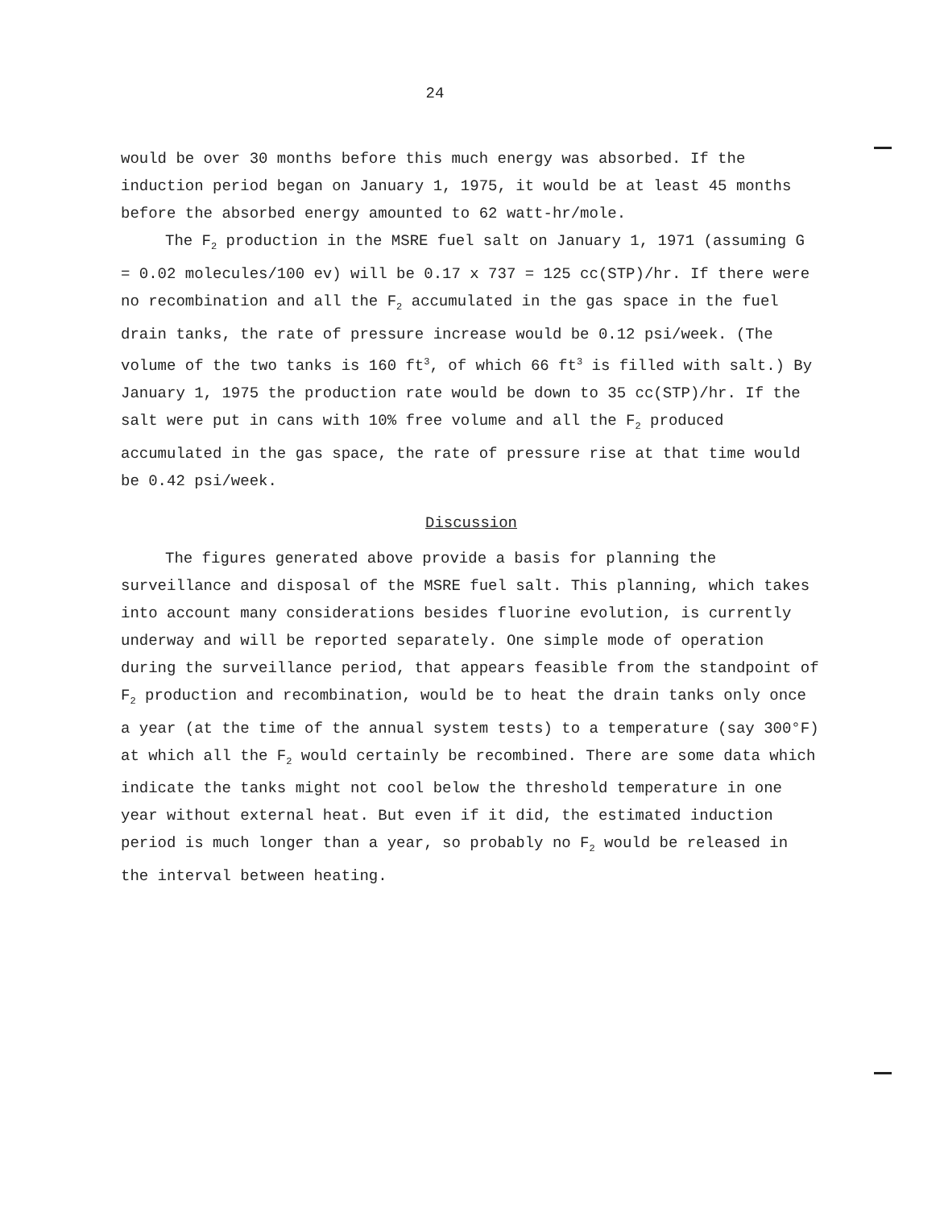24
would be over 30 months before this much energy was absorbed. If the induction period began on January 1, 1975, it would be at least 45 months before the absorbed energy amounted to 62 watt-hr/mole.
The F<sub>2</sub> production in the MSRE fuel salt on January 1, 1971 (assuming G = 0.02 molecules/100 ev) will be 0.17 x 737 = 125 cc(STP)/hr. If there were no recombination and all the F<sub>2</sub> accumulated in the gas space in the fuel drain tanks, the rate of pressure increase would be 0.12 psi/week. (The volume of the two tanks is 160 ft<sup>3</sup>, of which 66 ft<sup>3</sup> is filled with salt.) By January 1, 1975 the production rate would be down to 35 cc(STP)/hr. If the salt were put in cans with 10% free volume and all the F<sub>2</sub> produced accumulated in the gas space, the rate of pressure rise at that time would be 0.42 psi/week.
Discussion
The figures generated above provide a basis for planning the surveillance and disposal of the MSRE fuel salt. This planning, which takes into account many considerations besides fluorine evolution, is currently underway and will be reported separately. One simple mode of operation during the surveillance period, that appears feasible from the standpoint of F<sub>2</sub> production and recombination, would be to heat the drain tanks only once a year (at the time of the annual system tests) to a temperature (say 300°F) at which all the F<sub>2</sub> would certainly be recombined. There are some data which indicate the tanks might not cool below the threshold temperature in one year without external heat. But even if it did, the estimated induction period is much longer than a year, so probably no F<sub>2</sub> would be released in the interval between heating.